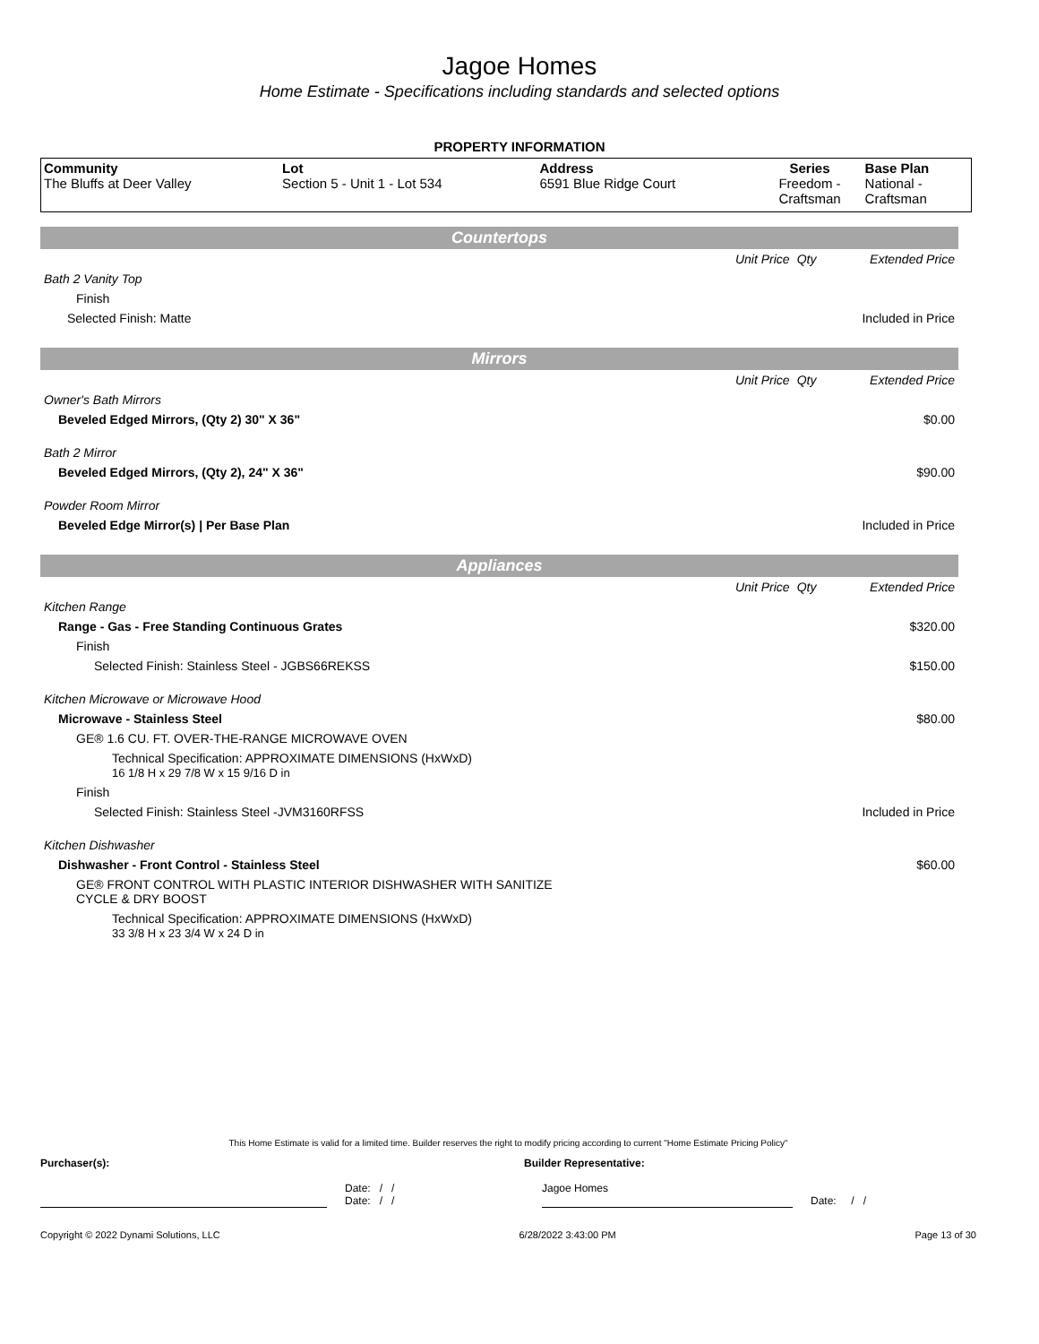Jagoe Homes
Home Estimate - Specifications including standards and selected options
PROPERTY INFORMATION
| Community The Bluffs at Deer Valley | Lot Section 5 - Unit 1 - Lot 534 | Address 6591 Blue Ridge Court | Series Freedom - Craftsman | Base Plan National - Craftsman |
| Countertops | | | |
| | Unit Price | Qty | Extended Price |
| Bath 2 Vanity Top | | | |
| Finish | | | |
| Selected Finish: Matte | | | Included in Price |
| Mirrors | | | |
| | Unit Price | Qty | Extended Price |
| Owner's Bath Mirrors | | | |
| Beveled Edged Mirrors, (Qty 2) 30" X 36" | | | $0.00 |
| Bath 2 Mirror | | | |
| Beveled Edged Mirrors, (Qty 2), 24" X 36" | | | $90.00 |
| Powder Room Mirror | | | |
| Beveled Edge Mirror(s) / Per Base Plan | | | Included in Price |
| Appliances | | | |
| | Unit Price | Qty | Extended Price |
| Kitchen Range | | | |
| Range - Gas - Free Standing Continuous Grates | | | $320.00 |
| Finish | | | |
| Selected Finish: Stainless Steel - JGBS66REKSS | | | $150.00 |
| Kitchen Microwave or Microwave Hood | | | |
| Microwave - Stainless Steel | | | $80.00 |
| GE® 1.6 CU. FT. OVER-THE-RANGE MICROWAVE OVEN | | | |
| Technical Specification: APPROXIMATE DIMENSIONS (HxWxD) 16 1/8 H x 29 7/8 W x 15 9/16 D in | | | |
| Finish | | | |
| Selected Finish: Stainless Steel -JVM3160RFSS | | | Included in Price |
| Kitchen Dishwasher | | | |
| Dishwasher - Front Control - Stainless Steel | | | $60.00 |
| GE® FRONT CONTROL WITH PLASTIC INTERIOR DISHWASHER WITH SANITIZE CYCLE & DRY BOOST | | | |
| Technical Specification: APPROXIMATE DIMENSIONS (HxWxD) 33 3/8 H x 23 3/4 W x 24 D in | | | |
This Home Estimate is valid for a limited time. Builder reserves the right to modify pricing according to current "Home Estimate Pricing Policy"
Purchaser(s): Builder Representative:
Date: / /
Date: / /
Jagoe Homes
Date: / /
Copyright © 2022 Dynami Solutions, LLC 6/28/2022 3:43:00 PM Page 13 of 30